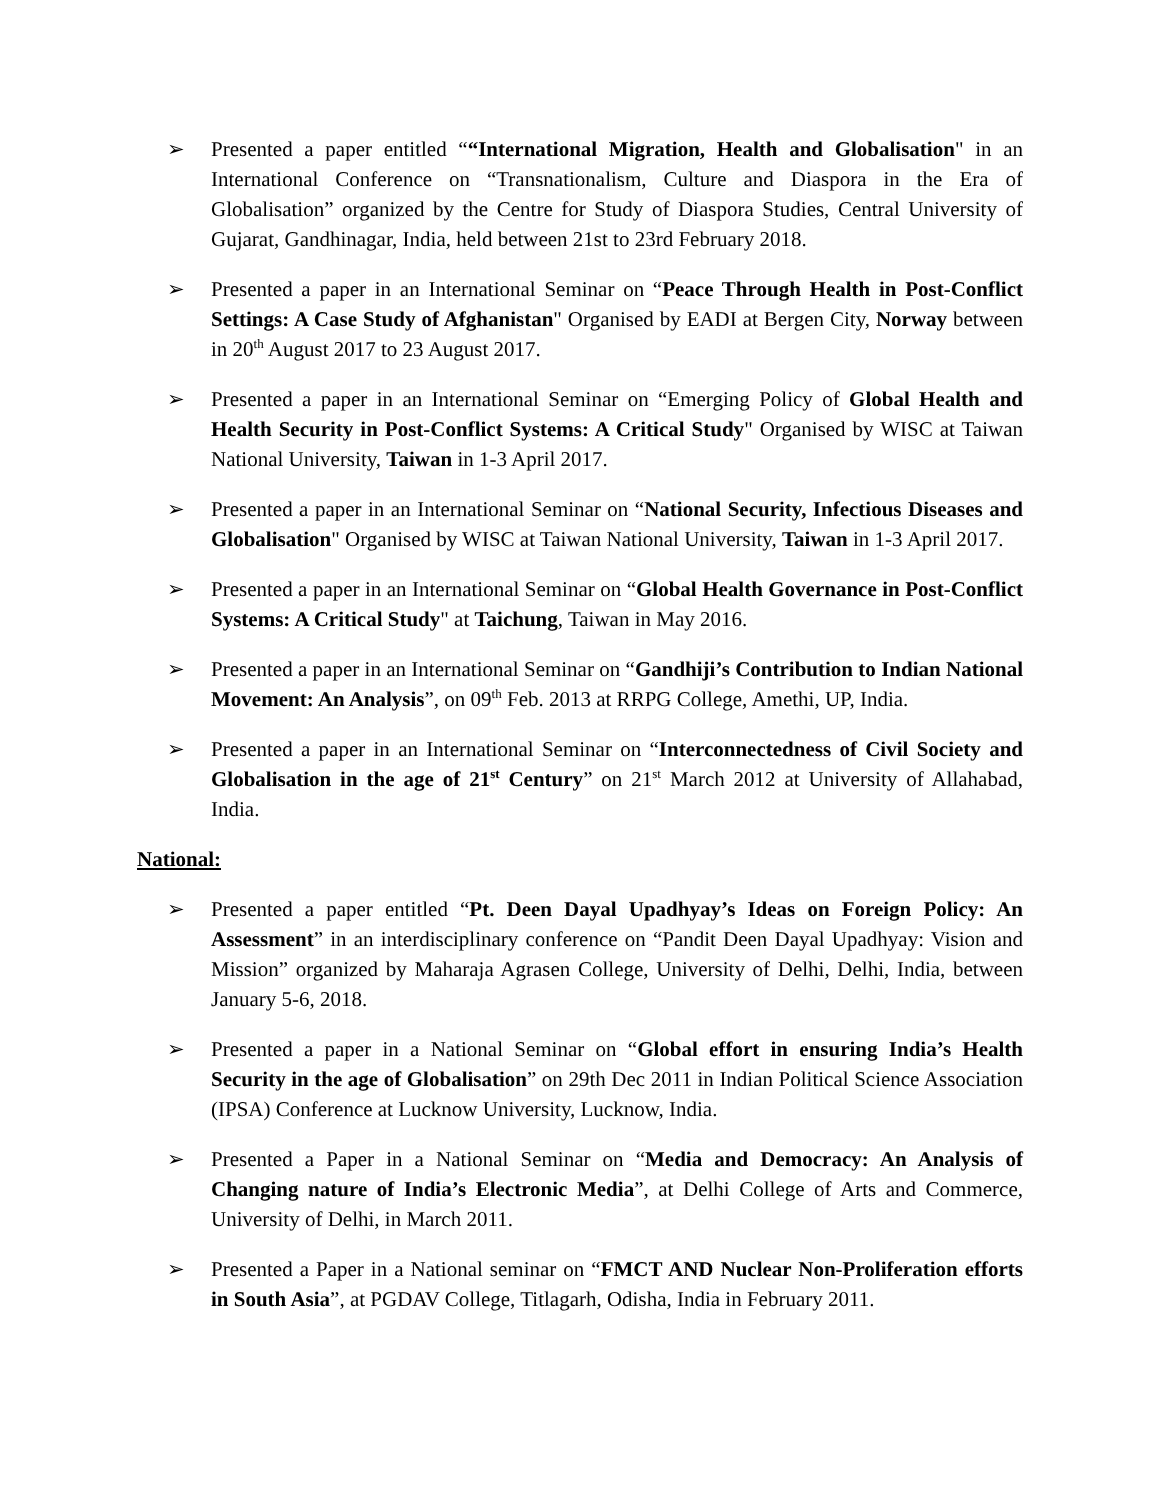➢ Presented a paper entitled ““International Migration, Health and Globalisation" in an International Conference on “Transnationalism, Culture and Diaspora in the Era of Globalisation” organized by the Centre for Study of Diaspora Studies, Central University of Gujarat, Gandhinagar, India, held between 21st to 23rd February 2018.
➢ Presented a paper in an International Seminar on “Peace Through Health in Post-Conflict Settings: A Case Study of Afghanistan" Organised by EADI at Bergen City, Norway between in 20<sup>th</sup> August 2017 to 23 August 2017.
➢ Presented a paper in an International Seminar on “Emerging Policy of Global Health and Health Security in Post-Conflict Systems: A Critical Study" Organised by WISC at Taiwan National University, Taiwan in 1-3 April 2017.
➢ Presented a paper in an International Seminar on “National Security, Infectious Diseases and Globalisation" Organised by WISC at Taiwan National University, Taiwan in 1-3 April 2017.
➢ Presented a paper in an International Seminar on “Global Health Governance in Post-Conflict Systems: A Critical Study" at Taichung, Taiwan in May 2016.
➢ Presented a paper in an International Seminar on “Gandhiji’s Contribution to Indian National Movement: An Analysis”, on 09<sup>th</sup> Feb. 2013 at RRPG College, Amethi, UP, India.
➢ Presented a paper in an International Seminar on “Interconnectedness of Civil Society and Globalisation in the age of 21<sup>st</sup> Century” on 21<sup>st</sup> March 2012 at University of Allahabad, India.
National:
➢ Presented a paper entitled “Pt. Deen Dayal Upadhyay’s Ideas on Foreign Policy: An Assessment” in an interdisciplinary conference on “Pandit Deen Dayal Upadhyay: Vision and Mission” organized by Maharaja Agrasen College, University of Delhi, Delhi, India, between January 5-6, 2018.
➢ Presented a paper in a National Seminar on “Global effort in ensuring India’s Health Security in the age of Globalisation” on 29th Dec 2011 in Indian Political Science Association (IPSA) Conference at Lucknow University, Lucknow, India.
➢ Presented a Paper in a National Seminar on “Media and Democracy: An Analysis of Changing nature of India’s Electronic Media”, at Delhi College of Arts and Commerce, University of Delhi, in March 2011.
➢ Presented a Paper in a National seminar on “FMCT AND Nuclear Non-Proliferation efforts in South Asia”, at PGDAV College, Titlagarh, Odisha, India in February 2011.